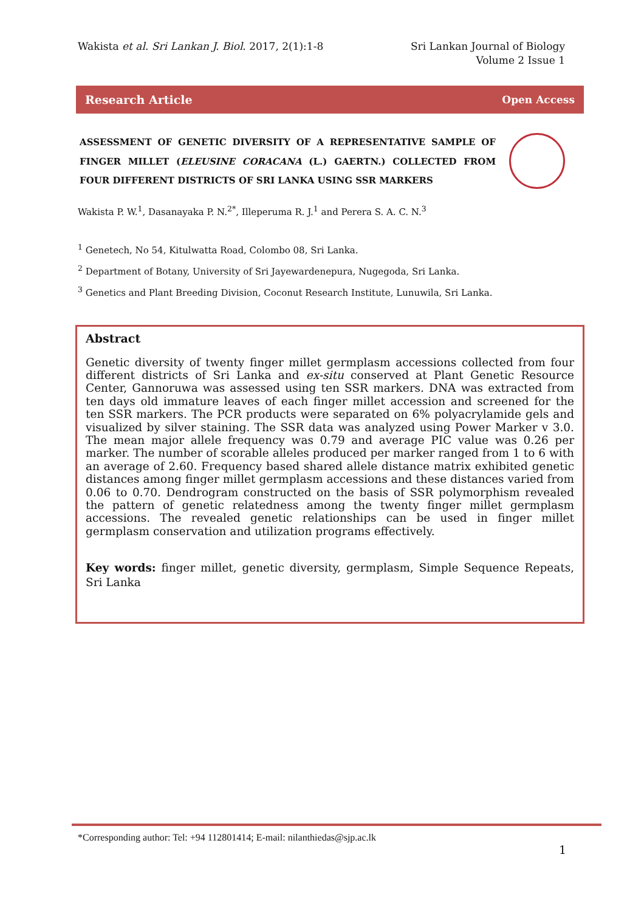Wakista et al. Sri Lankan J. Biol. 2017, 2(1):1-8
Sri Lankan Journal of Biology
Volume 2 Issue 1
Research Article Open Access
ASSESSMENT OF GENETIC DIVERSITY OF A REPRESENTATIVE SAMPLE OF FINGER MILLET (ELEUSINE CORACANA (L.) GAERTN.) COLLECTED FROM FOUR DIFFERENT DISTRICTS OF SRI LANKA USING SSR MARKERS
Wakista P. W.<sup>1</sup>, Dasanayaka P. N.<sup>2*</sup>, Illeperuma R. J.<sup>1</sup> and Perera S. A. C. N.<sup>3</sup>
<sup>1</sup> Genetech, No 54, Kitulwatta Road, Colombo 08, Sri Lanka.
<sup>2</sup> Department of Botany, University of Sri Jayewardenepura, Nugegoda, Sri Lanka.
<sup>3</sup> Genetics and Plant Breeding Division, Coconut Research Institute, Lunuwila, Sri Lanka.
Abstract
Genetic diversity of twenty finger millet germplasm accessions collected from four different districts of Sri Lanka and ex-situ conserved at Plant Genetic Resource Center, Gannoruwa was assessed using ten SSR markers. DNA was extracted from ten days old immature leaves of each finger millet accession and screened for the ten SSR markers. The PCR products were separated on 6% polyacrylamide gels and visualized by silver staining. The SSR data was analyzed using Power Marker v 3.0. The mean major allele frequency was 0.79 and average PIC value was 0.26 per marker. The number of scorable alleles produced per marker ranged from 1 to 6 with an average of 2.60. Frequency based shared allele distance matrix exhibited genetic distances among finger millet germplasm accessions and these distances varied from 0.06 to 0.70. Dendrogram constructed on the basis of SSR polymorphism revealed the pattern of genetic relatedness among the twenty finger millet germplasm accessions. The revealed genetic relationships can be used in finger millet germplasm conservation and utilization programs effectively.
Key words: finger millet, genetic diversity, germplasm, Simple Sequence Repeats, Sri Lanka
*Corresponding author: Tel: +94 112801414; E-mail: nilanthiedas@sjp.ac.lk
1